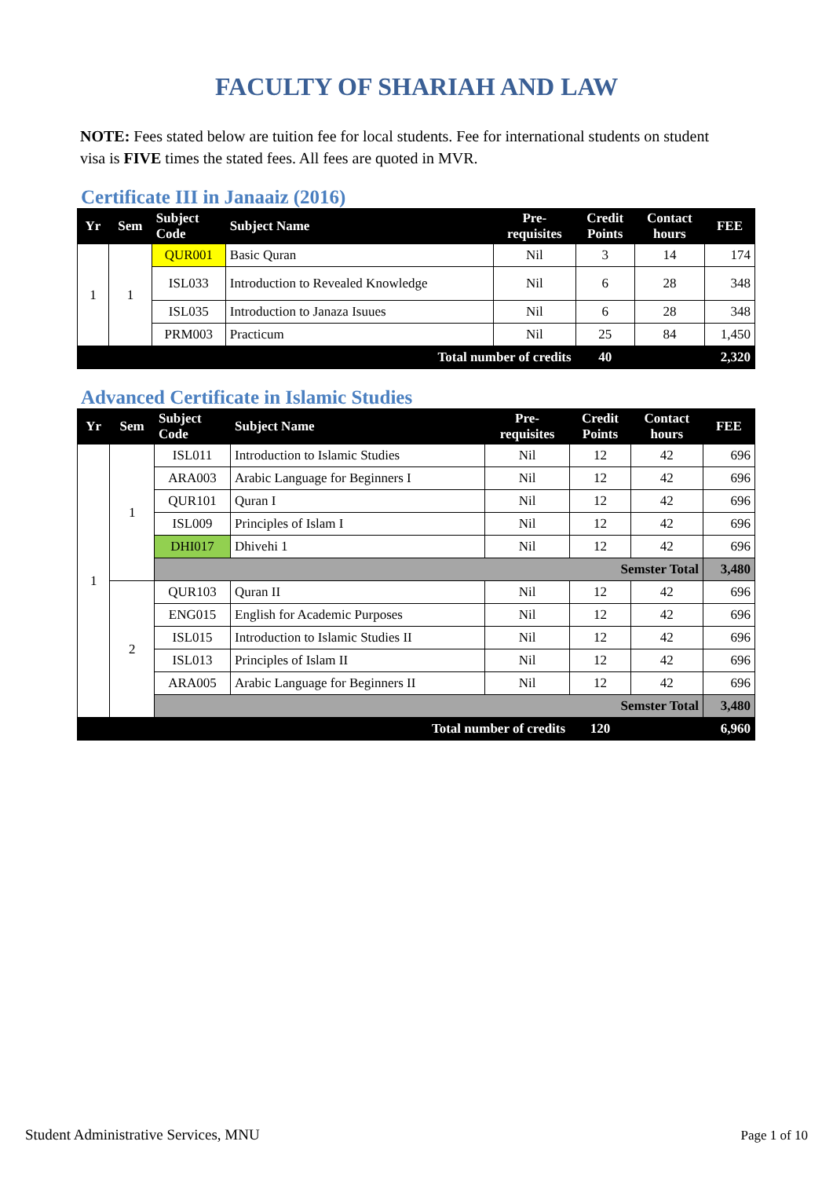FACULTY OF SHARIAH AND LAW
NOTE: Fees stated below are tuition fee for local students. Fee for international students on student visa is FIVE times the stated fees. All fees are quoted in MVR.
Certificate III in Janaaiz (2016)
| Yr | Sem | Subject Code | Subject Name | Pre- requisites | Credit Points | Contact hours | FEE |
| --- | --- | --- | --- | --- | --- | --- | --- |
| 1 | 1 | QUR001 | Basic Quran | Nil | 3 | 14 | 174 |
| | | ISL033 | Introduction to Revealed Knowledge | Nil | 6 | 28 | 348 |
| | | ISL035 | Introduction to Janaza Isuues | Nil | 6 | 28 | 348 |
| | | PRM003 | Practicum | Nil | 25 | 84 | 1,450 |
| Total number of credits | | | | | 40 | | 2,320 |
Advanced Certificate in Islamic Studies
| Yr | Sem | Subject Code | Subject Name | Pre- requisites | Credit Points | Contact hours | FEE |
| --- | --- | --- | --- | --- | --- | --- | --- |
| 1 | 1 | ISL011 | Introduction to Islamic Studies | Nil | 12 | 42 | 696 |
| | | ARA003 | Arabic Language for Beginners I | Nil | 12 | 42 | 696 |
| | | QUR101 | Quran I | Nil | 12 | 42 | 696 |
| | | ISL009 | Principles of Islam I | Nil | 12 | 42 | 696 |
| | | DHI017 | Dhivehi 1 | Nil | 12 | 42 | 696 |
| | | Semster Total | | | | | 3,480 |
| | 2 | QUR103 | Quran II | Nil | 12 | 42 | 696 |
| | | ENG015 | English for Academic Purposes | Nil | 12 | 42 | 696 |
| | | ISL015 | Introduction to Islamic Studies II | Nil | 12 | 42 | 696 |
| | | ISL013 | Principles of Islam II | Nil | 12 | 42 | 696 |
| | | ARA005 | Arabic Language for Beginners II | Nil | 12 | 42 | 696 |
| | | Semster Total | | | | | 3,480 |
| Total number of credits | | | | | 120 | | 6,960 |
Student Administrative Services, MNU
Page 1 of 10